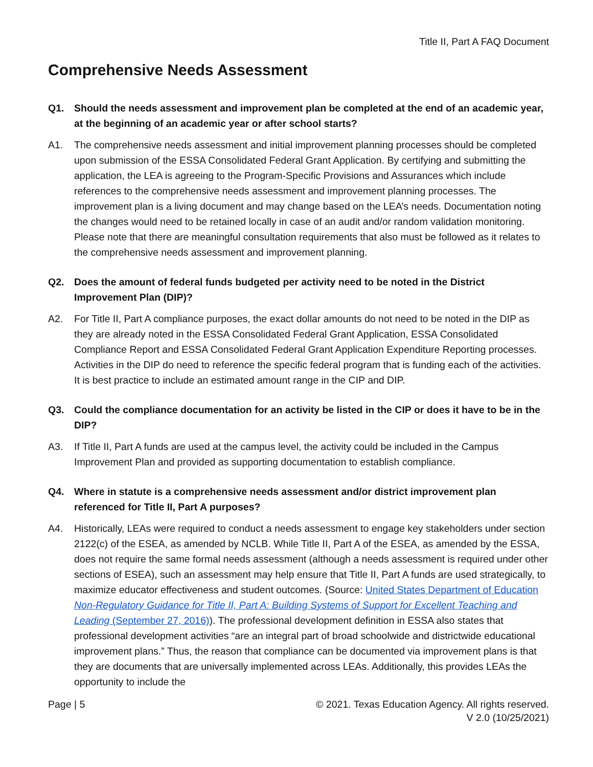Title II, Part A FAQ Document
Comprehensive Needs Assessment
Q1. Should the needs assessment and improvement plan be completed at the end of an academic year, at the beginning of an academic year or after school starts?
A1. The comprehensive needs assessment and initial improvement planning processes should be completed upon submission of the ESSA Consolidated Federal Grant Application. By certifying and submitting the application, the LEA is agreeing to the Program-Specific Provisions and Assurances which include references to the comprehensive needs assessment and improvement planning processes. The improvement plan is a living document and may change based on the LEA’s needs. Documentation noting the changes would need to be retained locally in case of an audit and/or random validation monitoring. Please note that there are meaningful consultation requirements that also must be followed as it relates to the comprehensive needs assessment and improvement planning.
Q2. Does the amount of federal funds budgeted per activity need to be noted in the District Improvement Plan (DIP)?
A2. For Title II, Part A compliance purposes, the exact dollar amounts do not need to be noted in the DIP as they are already noted in the ESSA Consolidated Federal Grant Application, ESSA Consolidated Compliance Report and ESSA Consolidated Federal Grant Application Expenditure Reporting processes. Activities in the DIP do need to reference the specific federal program that is funding each of the activities. It is best practice to include an estimated amount range in the CIP and DIP.
Q3. Could the compliance documentation for an activity be listed in the CIP or does it have to be in the DIP?
A3. If Title II, Part A funds are used at the campus level, the activity could be included in the Campus Improvement Plan and provided as supporting documentation to establish compliance.
Q4. Where in statute is a comprehensive needs assessment and/or district improvement plan referenced for Title II, Part A purposes?
A4. Historically, LEAs were required to conduct a needs assessment to engage key stakeholders under section 2122(c) of the ESEA, as amended by NCLB. While Title II, Part A of the ESEA, as amended by the ESSA, does not require the same formal needs assessment (although a needs assessment is required under other sections of ESEA), such an assessment may help ensure that Title II, Part A funds are used strategically, to maximize educator effectiveness and student outcomes. (Source: United States Department of Education Non-Regulatory Guidance for Title II, Part A: Building Systems of Support for Excellent Teaching and Leading (September 27, 2016)). The professional development definition in ESSA also states that professional development activities “are an integral part of broad schoolwide and districtwide educational improvement plans.” Thus, the reason that compliance can be documented via improvement plans is that they are documents that are universally implemented across LEAs. Additionally, this provides LEAs the opportunity to include the
Page | 5 © 2021. Texas Education Agency. All rights reserved.
V 2.0 (10/25/2021)